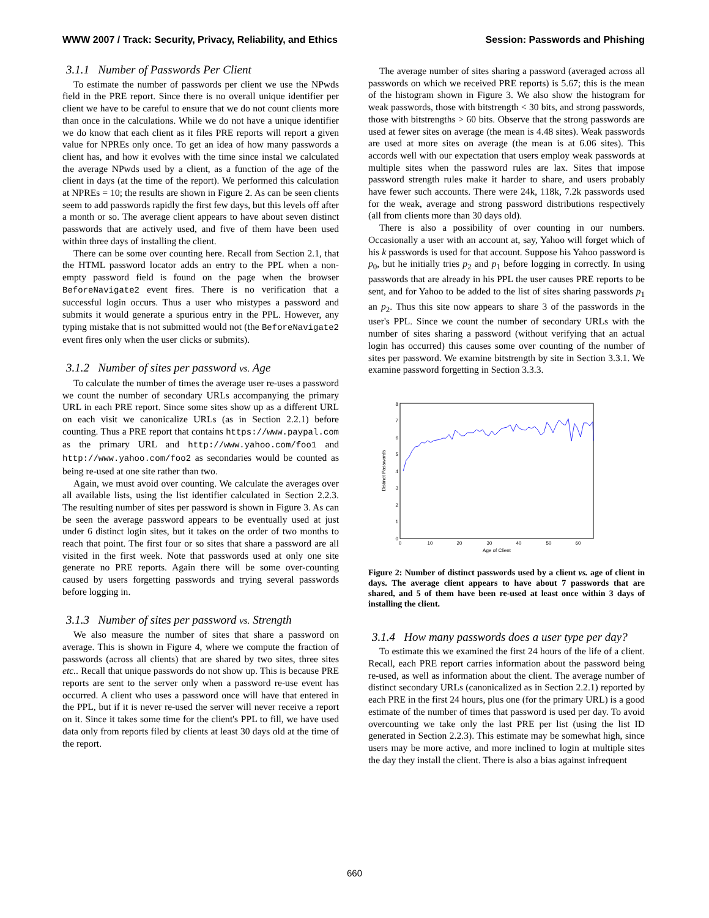WWW 2007 / Track: Security, Privacy, Reliability, and Ethics Session: Passwords and Phishing
3.1.1 Number of Passwords Per Client
To estimate the number of passwords per client we use the NPwds field in the PRE report. Since there is no overall unique identifier per client we have to be careful to ensure that we do not count clients more than once in the calculations. While we do not have a unique identifier we do know that each client as it files PRE reports will report a given value for NPREs only once. To get an idea of how many passwords a client has, and how it evolves with the time since instal we calculated the average NPwds used by a client, as a function of the age of the client in days (at the time of the report). We performed this calculation at NPREs = 10; the results are shown in Figure 2. As can be seen clients seem to add passwords rapidly the first few days, but this levels off after a month or so. The average client appears to have about seven distinct passwords that are actively used, and five of them have been used within three days of installing the client.
There can be some over counting here. Recall from Section 2.1, that the HTML password locator adds an entry to the PPL when a non-empty password field is found on the page when the browser BeforeNavigate2 event fires. There is no verification that a successful login occurs. Thus a user who mistypes a password and submits it would generate a spurious entry in the PPL. However, any typing mistake that is not submitted would not (the BeforeNavigate2 event fires only when the user clicks or submits).
3.1.2 Number of sites per password vs. Age
To calculate the number of times the average user re-uses a password we count the number of secondary URLs accompanying the primary URL in each PRE report. Since some sites show up as a different URL on each visit we canonicalize URLs (as in Section 2.2.1) before counting. Thus a PRE report that contains https://www.paypal.com as the primary URL and http://www.yahoo.com/foo1 and http://www.yahoo.com/foo2 as secondaries would be counted as being re-used at one site rather than two.
Again, we must avoid over counting. We calculate the averages over all available lists, using the list identifier calculated in Section 2.2.3. The resulting number of sites per password is shown in Figure 3. As can be seen the average password appears to be eventually used at just under 6 distinct login sites, but it takes on the order of two months to reach that point. The first four or so sites that share a password are all visited in the first week. Note that passwords used at only one site generate no PRE reports. Again there will be some over-counting caused by users forgetting passwords and trying several passwords before logging in.
3.1.3 Number of sites per password vs. Strength
We also measure the number of sites that share a password on average. This is shown in Figure 4, where we compute the fraction of passwords (across all clients) that are shared by two sites, three sites etc.. Recall that unique passwords do not show up. This is because PRE reports are sent to the server only when a password re-use event has occurred. A client who uses a password once will have that entered in the PPL, but if it is never re-used the server will never receive a report on it. Since it takes some time for the client's PPL to fill, we have used data only from reports filed by clients at least 30 days old at the time of the report.
The average number of sites sharing a password (averaged across all passwords on which we received PRE reports) is 5.67; this is the mean of the histogram shown in Figure 3. We also show the histogram for weak passwords, those with bitstrength < 30 bits, and strong passwords, those with bitstrengths > 60 bits. Observe that the strong passwords are used at fewer sites on average (the mean is 4.48 sites). Weak passwords are used at more sites on average (the mean is at 6.06 sites). This accords well with our expectation that users employ weak passwords at multiple sites when the password rules are lax. Sites that impose password strength rules make it harder to share, and users probably have fewer such accounts. There were 24k, 118k, 7.2k passwords used for the weak, average and strong password distributions respectively (all from clients more than 30 days old).
There is also a possibility of over counting in our numbers. Occasionally a user with an account at, say, Yahoo will forget which of his k passwords is used for that account. Suppose his Yahoo password is p<sub>0</sub>, but he initially tries p<sub>2</sub> and p<sub>1</sub> before logging in correctly. In using passwords that are already in his PPL the user causes PRE reports to be sent, and for Yahoo to be added to the list of sites sharing passwords p<sub>1</sub> an p<sub>2</sub>. Thus this site now appears to share 3 of the passwords in the user's PPL. Since we count the number of secondary URLs with the number of sites sharing a password (without verifying that an actual login has occurred) this causes some over counting of the number of sites per password. We examine bitstrength by site in Section 3.3.1. We examine password forgetting in Section 3.3.3.
0
1
2
3
4
5
6
7
8
0
10
20
30
40
50
60
Age of Client
Distinct Passwords
Figure 2: Number of distinct passwords used by a client vs. age of client in days. The average client appears to have about 7 passwords that are shared, and 5 of them have been re-used at least once within 3 days of installing the client.
3.1.4 How many passwords does a user type per day?
To estimate this we examined the first 24 hours of the life of a client. Recall, each PRE report carries information about the password being re-used, as well as information about the client. The average number of distinct secondary URLs (canonicalized as in Section 2.2.1) reported by each PRE in the first 24 hours, plus one (for the primary URL) is a good estimate of the number of times that password is used per day. To avoid overcounting we take only the last PRE per list (using the list ID generated in Section 2.2.3). This estimate may be somewhat high, since users may be more active, and more inclined to login at multiple sites the day they install the client. There is also a bias against infrequent
660